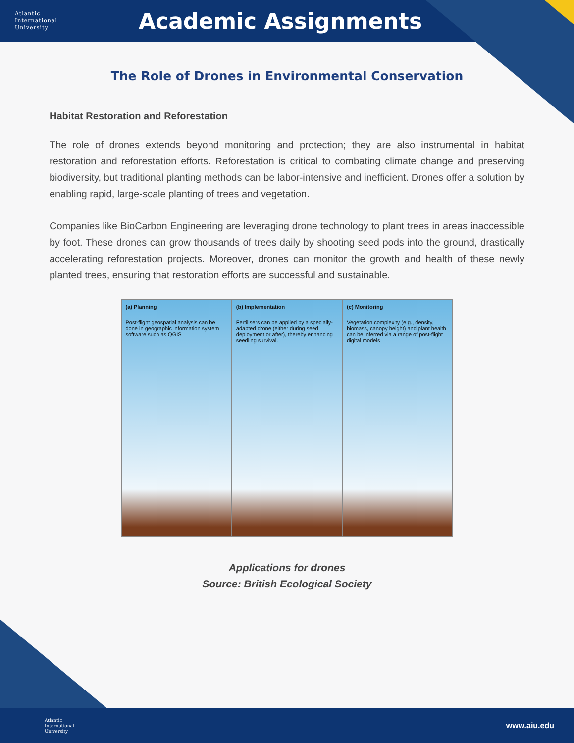Atlantic
International
University
Academic Assignments
The Role of Drones in Environmental Conservation
Habitat Restoration and Reforestation
The role of drones extends beyond monitoring and protection; they are also instrumental in habitat restoration and reforestation efforts. Reforestation is critical to combating climate change and preserving biodiversity, but traditional planting methods can be labor-intensive and inefficient. Drones offer a solution by enabling rapid, large-scale planting of trees and vegetation.
Companies like BioCarbon Engineering are leveraging drone technology to plant trees in areas inaccessible by foot. These drones can grow thousands of trees daily by shooting seed pods into the ground, drastically accelerating reforestation projects. Moreover, drones can monitor the growth and health of these newly planted trees, ensuring that restoration efforts are successful and sustainable.
(a) Planning
Post-flight geospatial analysis can be done in geographic information system software such as QGIS
(b) Implementation
Fertilisers can be applied by a specially-adapted drone (either during seed deployment or after), thereby enhancing seedling survival.
(c) Monitoring
Vegetation complexity (e.g., density, biomass, canopy height) and plant health can be inferred via a range of post-flight digital models
Applications for drones
Source: British Ecological Society
Atlantic
International
University
www.aiu.edu